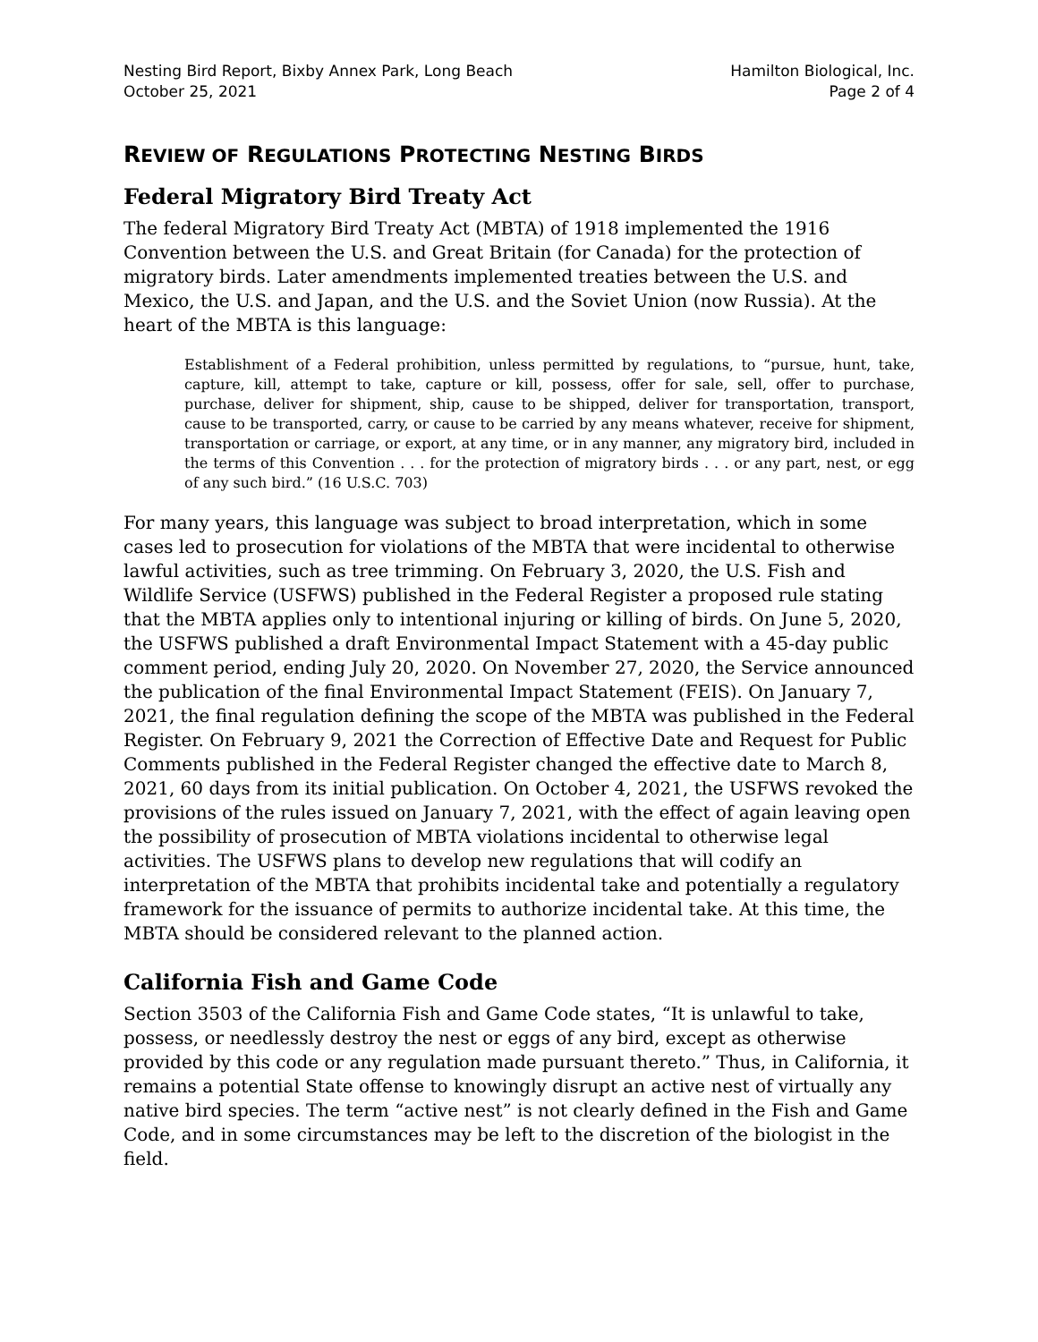Nesting Bird Report, Bixby Annex Park, Long Beach
October 25, 2021
Hamilton Biological, Inc.
Page 2 of 4
REVIEW OF REGULATIONS PROTECTING NESTING BIRDS
Federal Migratory Bird Treaty Act
The federal Migratory Bird Treaty Act (MBTA) of 1918 implemented the 1916 Convention between the U.S. and Great Britain (for Canada) for the protection of migratory birds. Later amendments implemented treaties between the U.S. and Mexico, the U.S. and Japan, and the U.S. and the Soviet Union (now Russia). At the heart of the MBTA is this language:
Establishment of a Federal prohibition, unless permitted by regulations, to “pursue, hunt, take, capture, kill, attempt to take, capture or kill, possess, offer for sale, sell, offer to purchase, purchase, deliver for shipment, ship, cause to be shipped, deliver for transportation, transport, cause to be transported, carry, or cause to be carried by any means whatever, receive for shipment, transportation or carriage, or export, at any time, or in any manner, any migratory bird, included in the terms of this Convention . . . for the protection of migratory birds . . . or any part, nest, or egg of any such bird.” (16 U.S.C. 703)
For many years, this language was subject to broad interpretation, which in some cases led to prosecution for violations of the MBTA that were incidental to otherwise lawful activities, such as tree trimming. On February 3, 2020, the U.S. Fish and Wildlife Service (USFWS) published in the Federal Register a proposed rule stating that the MBTA applies only to intentional injuring or killing of birds. On June 5, 2020, the USFWS published a draft Environmental Impact Statement with a 45-day public comment period, ending July 20, 2020. On November 27, 2020, the Service announced the publication of the final Environmental Impact Statement (FEIS). On January 7, 2021, the final regulation defining the scope of the MBTA was published in the Federal Register. On February 9, 2021 the Correction of Effective Date and Request for Public Comments published in the Federal Register changed the effective date to March 8, 2021, 60 days from its initial publication. On October 4, 2021, the USFWS revoked the provisions of the rules issued on January 7, 2021, with the effect of again leaving open the possibility of prosecution of MBTA violations incidental to otherwise legal activities. The USFWS plans to develop new regulations that will codify an interpretation of the MBTA that prohibits incidental take and potentially a regulatory framework for the issuance of permits to authorize incidental take. At this time, the MBTA should be considered relevant to the planned action.
California Fish and Game Code
Section 3503 of the California Fish and Game Code states, “It is unlawful to take, possess, or needlessly destroy the nest or eggs of any bird, except as otherwise provided by this code or any regulation made pursuant thereto.” Thus, in California, it remains a potential State offense to knowingly disrupt an active nest of virtually any native bird species. The term “active nest” is not clearly defined in the Fish and Game Code, and in some circumstances may be left to the discretion of the biologist in the field.